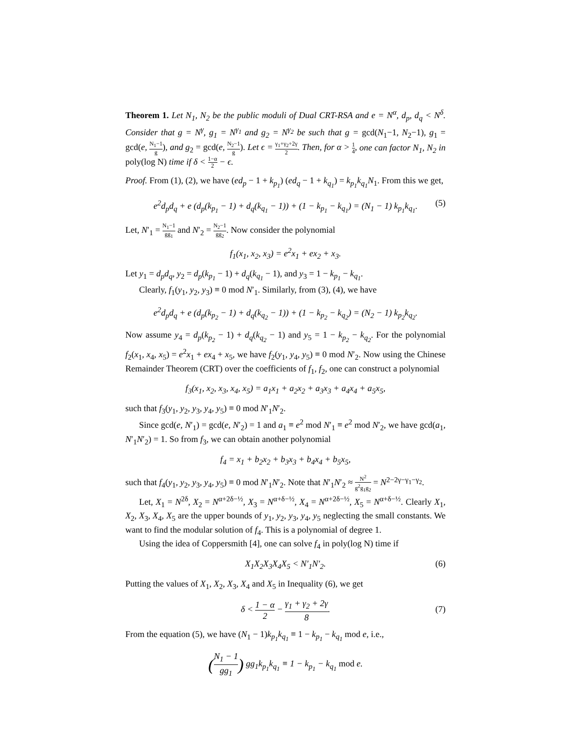Theorem 1. Let N<sub>1</sub>, N<sub>2</sub> be the public moduli of Dual CRT-RSA and e = N<sup>α</sup>, d<sub>p</sub>, d<sub>q</sub> < N<sup>δ</sup>. Consider that g = N<sup>γ</sup>, g<sub>1</sub> = N<sup>γ<sub>1</sub></sup> and g<sub>2</sub> = N<sup>γ<sub>2</sub></sup> be such that g = gcd(N<sub>1</sub>−1, N<sub>2</sub>−1), g<sub>1</sub> = gcd(e, N<sub>1</sub>−1 g), and g<sub>2</sub> = gcd(e, N<sub>2</sub>−1 g). Let ϵ = γ<sub>1</sub>+γ<sub>2</sub>+2γ 2. Then, for α > 1 4, one can factor N<sub>1</sub>, N<sub>2</sub> in poly(log N) time if δ < 1−α 2 − ϵ.
Proof. From (1), (2), we have (ed<sub>p</sub> − 1 + k<sub>p<sub>1</sub></sub>) (ed<sub>q</sub> − 1 + k<sub>q<sub>1</sub></sub>) = k<sub>p<sub>1</sub></sub>k<sub>q<sub>1</sub></sub>N<sub>1</sub>. From this we get,
e<sup>2</sup>d<sub>p</sub>d<sub>q</sub> + e (d<sub>p</sub>(k<sub>p<sub>1</sub></sub> − 1) + d<sub>q</sub>(k<sub>q<sub>1</sub></sub> − 1)) + (1 − k<sub>p<sub>1</sub></sub> − k<sub>q<sub>1</sub></sub>) = (N<sub>1</sub> − 1) k<sub>p<sub>1</sub></sub>k<sub>q<sub>1</sub></sub>. (5)
Let, N′<sub>1</sub> = N<sub>1</sub>−1 gg<sub>1</sub> and N′<sub>2</sub> = N<sub>2</sub>−1 gg<sub>2</sub>. Now consider the polynomial
f<sub>1</sub>(x<sub>1</sub>, x<sub>2</sub>, x<sub>3</sub>) = e<sup>2</sup>x<sub>1</sub> + ex<sub>2</sub> + x<sub>3</sub>.
Let y<sub>1</sub> = d<sub>p</sub>d<sub>q</sub>, y<sub>2</sub> = d<sub>p</sub>(k<sub>p<sub>1</sub></sub> − 1) + d<sub>q</sub>(k<sub>q<sub>1</sub></sub> − 1), and y<sub>3</sub> = 1 − k<sub>p<sub>1</sub></sub> − k<sub>q<sub>1</sub></sub>.
Clearly, f<sub>1</sub>(y<sub>1</sub>, y<sub>2</sub>, y<sub>3</sub>) ≡ 0 mod N′<sub>1</sub>. Similarly, from (3), (4), we have
e<sup>2</sup>d<sub>p</sub>d<sub>q</sub> + e (d<sub>p</sub>(k<sub>p<sub>2</sub></sub> − 1) + d<sub>q</sub>(k<sub>q<sub>2</sub></sub> − 1)) + (1 − k<sub>p<sub>2</sub></sub> − k<sub>q<sub>2</sub></sub>) = (N<sub>2</sub> − 1) k<sub>p<sub>2</sub></sub>k<sub>q<sub>2</sub></sub>.
Now assume y<sub>4</sub> = d<sub>p</sub>(k<sub>p<sub>2</sub></sub> − 1) + d<sub>q</sub>(k<sub>q<sub>2</sub></sub> − 1) and y<sub>5</sub> = 1 − k<sub>p<sub>2</sub></sub> − k<sub>q<sub>2</sub></sub>. For the polynomial f<sub>2</sub>(x<sub>1</sub>, x<sub>4</sub>, x<sub>5</sub>) = e<sup>2</sup>x<sub>1</sub> + ex<sub>4</sub> + x<sub>5</sub>, we have f<sub>2</sub>(y<sub>1</sub>, y<sub>4</sub>, y<sub>5</sub>) ≡ 0 mod N′<sub>2</sub>. Now using the Chinese Remainder Theorem (CRT) over the coefficients of f<sub>1</sub>, f<sub>2</sub>, one can construct a polynomial
f<sub>3</sub>(x<sub>1</sub>, x<sub>2</sub>, x<sub>3</sub>, x<sub>4</sub>, x<sub>5</sub>) = a<sub>1</sub>x<sub>1</sub> + a<sub>2</sub>x<sub>2</sub> + a<sub>3</sub>x<sub>3</sub> + a<sub>4</sub>x<sub>4</sub> + a<sub>5</sub>x<sub>5</sub>,
such that f<sub>3</sub>(y<sub>1</sub>, y<sub>2</sub>, y<sub>3</sub>, y<sub>4</sub>, y<sub>5</sub>) ≡ 0 mod N′<sub>1</sub>N′<sub>2</sub>.
Since gcd(e, N′<sub>1</sub>) = gcd(e, N′<sub>2</sub>) = 1 and a<sub>1</sub> ≡ e<sup>2</sup> mod N′<sub>1</sub> ≡ e<sup>2</sup> mod N′<sub>2</sub>, we have gcd(a<sub>1</sub>, N′<sub>1</sub>N′<sub>2</sub>) = 1. So from f<sub>3</sub>, we can obtain another polynomial
f<sub>4</sub> = x<sub>1</sub> + b<sub>2</sub>x<sub>2</sub> + b<sub>3</sub>x<sub>3</sub> + b<sub>4</sub>x<sub>4</sub> + b<sub>5</sub>x<sub>5</sub>,
such that f<sub>4</sub>(y<sub>1</sub>, y<sub>2</sub>, y<sub>3</sub>, y<sub>4</sub>, y<sub>5</sub>) ≡ 0 mod N′<sub>1</sub>N′<sub>2</sub>. Note that N′<sub>1</sub>N′<sub>2</sub> ≈ N<sup>2</sup> g<sup>2</sup>g<sub>1</sub>g<sub>2</sub> = N<sup>2−2γ−γ<sub>1</sub>−γ<sub>2</sub></sup>.
Let, X<sub>1</sub> = N<sup>2δ</sup>, X<sub>2</sub> = N<sup>α+2δ−½</sup>, X<sub>3</sub> = N<sup>α+δ−½</sup>, X<sub>4</sub> = N<sup>α+2δ−½</sup>, X<sub>5</sub> = N<sup>α+δ−½</sup>. Clearly X<sub>1</sub>, X<sub>2</sub>, X<sub>3</sub>, X<sub>4</sub>, X<sub>5</sub> are the upper bounds of y<sub>1</sub>, y<sub>2</sub>, y<sub>3</sub>, y<sub>4</sub>, y<sub>5</sub> neglecting the small constants. We want to find the modular solution of f<sub>4</sub>. This is a polynomial of degree 1.
Using the idea of Coppersmith [4], one can solve f<sub>4</sub> in poly(log N) time if
X<sub>1</sub>X<sub>2</sub>X<sub>3</sub>X<sub>4</sub>X<sub>5</sub> < N′<sub>1</sub>N′<sub>2</sub>. (6)
Putting the values of X<sub>1</sub>, X<sub>2</sub>, X<sub>3</sub>, X<sub>4</sub> and X<sub>5</sub> in Inequality (6), we get
δ < 1 − α 2 − γ<sub>1</sub> + γ<sub>2</sub> + 2γ 8.
(7)
From the equation (5), we have (N<sub>1</sub> − 1)k<sub>p<sub>1</sub></sub>k<sub>q<sub>1</sub></sub> ≡ 1 − k<sub>p<sub>1</sub></sub> − k<sub>q<sub>1</sub></sub> mod e, i.e.,
(N<sub>1</sub> − 1 gg<sub>1</sub>) gg<sub>1</sub>k<sub>p<sub>1</sub></sub>k<sub>q<sub>1</sub></sub> ≡ 1 − k<sub>p<sub>1</sub></sub> − k<sub>q<sub>1</sub></sub> mod e.